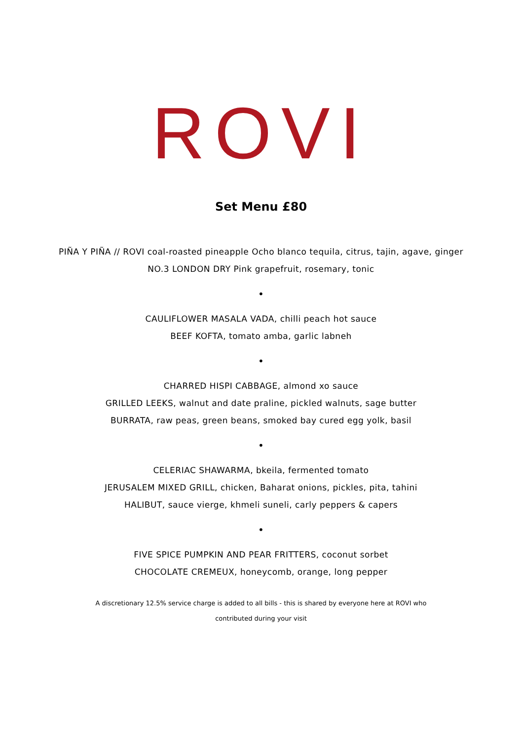ROVI
Set Menu £80
PIÑA Y PIÑA // ROVI coal-roasted pineapple Ocho blanco tequila, citrus, tajin, agave, ginger
NO.3 LONDON DRY Pink grapefruit, rosemary, tonic
•
CAULIFLOWER MASALA VADA, chilli peach hot sauce
BEEF KOFTA, tomato amba, garlic labneh
•
CHARRED HISPI CABBAGE, almond xo sauce
GRILLED LEEKS, walnut and date praline, pickled walnuts, sage butter
BURRATA, raw peas, green beans, smoked bay cured egg yolk, basil
•
CELERIAC SHAWARMA, bkeila, fermented tomato
JERUSALEM MIXED GRILL, chicken, Baharat onions, pickles, pita, tahini
HALIBUT, sauce vierge, khmeli suneli, carly peppers & capers
•
FIVE SPICE PUMPKIN AND PEAR FRITTERS, coconut sorbet
CHOCOLATE CREMEUX, honeycomb, orange, long pepper
A discretionary 12.5% service charge is added to all bills - this is shared by everyone here at ROVI who
contributed during your visit